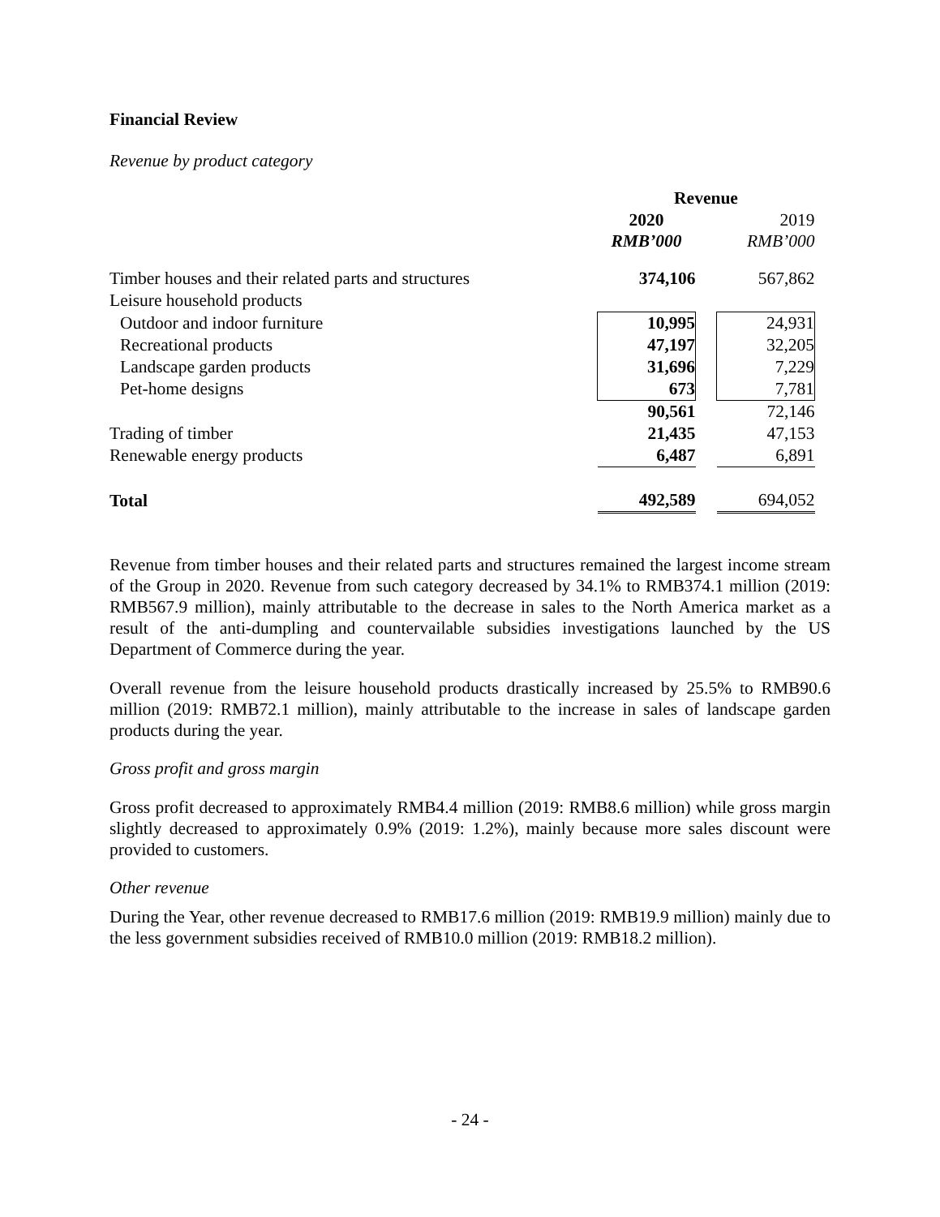Financial Review
Revenue by product category
| | Revenue | | |
| --- | --- | --- | --- |
| | 2020 | | 2019 |
| | RMB’000 | | RMB’000 |
| Timber houses and their related parts and structures | 374,106 | | 567,862 |
| Leisure household products | | | |
| Outdoor and indoor furniture | 10,995 | | 24,931 |
| Recreational products | 47,197 | | 32,205 |
| Landscape garden products | 31,696 | | 7,229 |
| Pet-home designs | 673 | | 7,781 |
| | 90,561 | | 72,146 |
| Trading of timber | 21,435 | | 47,153 |
| Renewable energy products | 6,487 | | 6,891 |
| Total | 492,589 | | 694,052 |
Revenue from timber houses and their related parts and structures remained the largest income stream of the Group in 2020. Revenue from such category decreased by 34.1% to RMB374.1 million (2019: RMB567.9 million), mainly attributable to the decrease in sales to the North America market as a result of the anti-dumpling and countervailable subsidies investigations launched by the US Department of Commerce during the year.
Overall revenue from the leisure household products drastically increased by 25.5% to RMB90.6 million (2019: RMB72.1 million), mainly attributable to the increase in sales of landscape garden products during the year.
Gross profit and gross margin
Gross profit decreased to approximately RMB4.4 million (2019: RMB8.6 million) while gross margin slightly decreased to approximately 0.9% (2019: 1.2%), mainly because more sales discount were provided to customers.
Other revenue
During the Year, other revenue decreased to RMB17.6 million (2019: RMB19.9 million) mainly due to the less government subsidies received of RMB10.0 million (2019: RMB18.2 million).
- 24 -